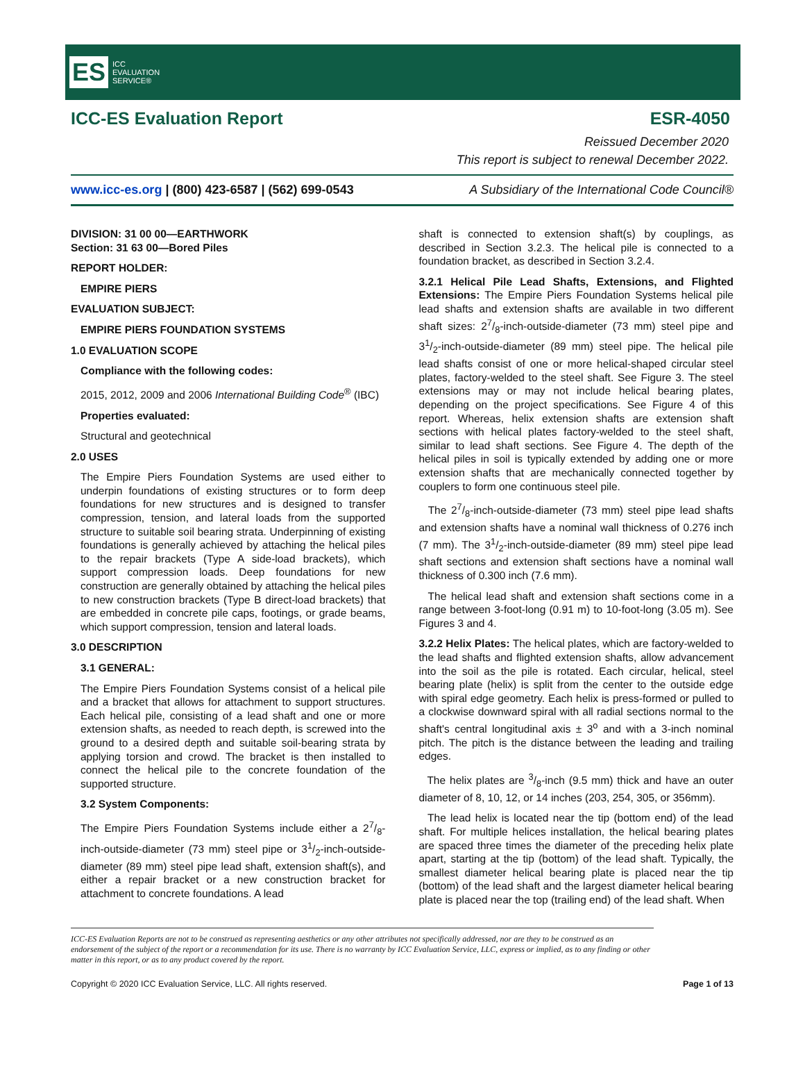ES ICC
EVALUATION
SERVICE®
ICC-ES Evaluation Report ESR-4050
Reissued December 2020
This report is subject to renewal December 2022.
www.icc-es.org | (800) 423-6587 | (562) 699-0543 A Subsidiary of the International Code Council®
DIVISION: 31 00 00—EARTHWORK
Section: 31 63 00—Bored Piles
REPORT HOLDER:
EMPIRE PIERS
EVALUATION SUBJECT:
EMPIRE PIERS FOUNDATION SYSTEMS
1.0 EVALUATION SCOPE
Compliance with the following codes:
2015, 2012, 2009 and 2006 International Building Code<sup>®</sup> (IBC)
Properties evaluated:
Structural and geotechnical
2.0 USES
The Empire Piers Foundation Systems are used either to underpin foundations of existing structures or to form deep foundations for new structures and is designed to transfer compression, tension, and lateral loads from the supported structure to suitable soil bearing strata. Underpinning of existing foundations is generally achieved by attaching the helical piles to the repair brackets (Type A side-load brackets), which support compression loads. Deep foundations for new construction are generally obtained by attaching the helical piles to new construction brackets (Type B direct-load brackets) that are embedded in concrete pile caps, footings, or grade beams, which support compression, tension and lateral loads.
3.0 DESCRIPTION
3.1 GENERAL:
The Empire Piers Foundation Systems consist of a helical pile and a bracket that allows for attachment to support structures. Each helical pile, consisting of a lead shaft and one or more extension shafts, as needed to reach depth, is screwed into the ground to a desired depth and suitable soil-bearing strata by applying torsion and crowd. The bracket is then installed to connect the helical pile to the concrete foundation of the supported structure.
3.2 System Components:
The Empire Piers Foundation Systems include either a 27/8-inch-outside-diameter (73 mm) steel pipe or 31/2-inch-outside-diameter (89 mm) steel pipe lead shaft, extension shaft(s), and either a repair bracket or a new construction bracket for attachment to concrete foundations. A lead
shaft is connected to extension shaft(s) by couplings, as described in Section 3.2.3. The helical pile is connected to a foundation bracket, as described in Section 3.2.4.
3.2.1 Helical Pile Lead Shafts, Extensions, and Flighted Extensions: The Empire Piers Foundation Systems helical pile lead shafts and extension shafts are available in two different shaft sizes: 27/8-inch-outside-diameter (73 mm) steel pipe and 31/2-inch-outside-diameter (89 mm) steel pipe. The helical pile lead shafts consist of one or more helical-shaped circular steel plates, factory-welded to the steel shaft. See Figure 3. The steel extensions may or may not include helical bearing plates, depending on the project specifications. See Figure 4 of this report. Whereas, helix extension shafts are extension shaft sections with helical plates factory-welded to the steel shaft, similar to lead shaft sections. See Figure 4. The depth of the helical piles in soil is typically extended by adding one or more extension shafts that are mechanically connected together by couplers to form one continuous steel pile.
The 27/8-inch-outside-diameter (73 mm) steel pipe lead shafts and extension shafts have a nominal wall thickness of 0.276 inch (7 mm). The 31/2-inch-outside-diameter (89 mm) steel pipe lead shaft sections and extension shaft sections have a nominal wall thickness of 0.300 inch (7.6 mm).
The helical lead shaft and extension shaft sections come in a range between 3-foot-long (0.91 m) to 10-foot-long (3.05 m). See Figures 3 and 4.
3.2.2 Helix Plates: The helical plates, which are factory-welded to the lead shafts and flighted extension shafts, allow advancement into the soil as the pile is rotated. Each circular, helical, steel bearing plate (helix) is split from the center to the outside edge with spiral edge geometry. Each helix is press-formed or pulled to a clockwise downward spiral with all radial sections normal to the shaft's central longitudinal axis ± 3<sup>o</sup> and with a 3-inch nominal pitch. The pitch is the distance between the leading and trailing edges.
The helix plates are 3/8-inch (9.5 mm) thick and have an outer diameter of 8, 10, 12, or 14 inches (203, 254, 305, or 356mm).
The lead helix is located near the tip (bottom end) of the lead shaft. For multiple helices installation, the helical bearing plates are spaced three times the diameter of the preceding helix plate apart, starting at the tip (bottom) of the lead shaft. Typically, the smallest diameter helical bearing plate is placed near the tip (bottom) of the lead shaft and the largest diameter helical bearing plate is placed near the top (trailing end) of the lead shaft. When
ICC-ES Evaluation Reports are not to be construed as representing aesthetics or any other attributes not specifically addressed, nor are they to be construed as an endorsement of the subject of the report or a recommendation for its use. There is no warranty by ICC Evaluation Service, LLC, express or implied, as to any finding or other matter in this report, or as to any product covered by the report.
Copyright © 2020 ICC Evaluation Service, LLC. All rights reserved. Page 1 of 13